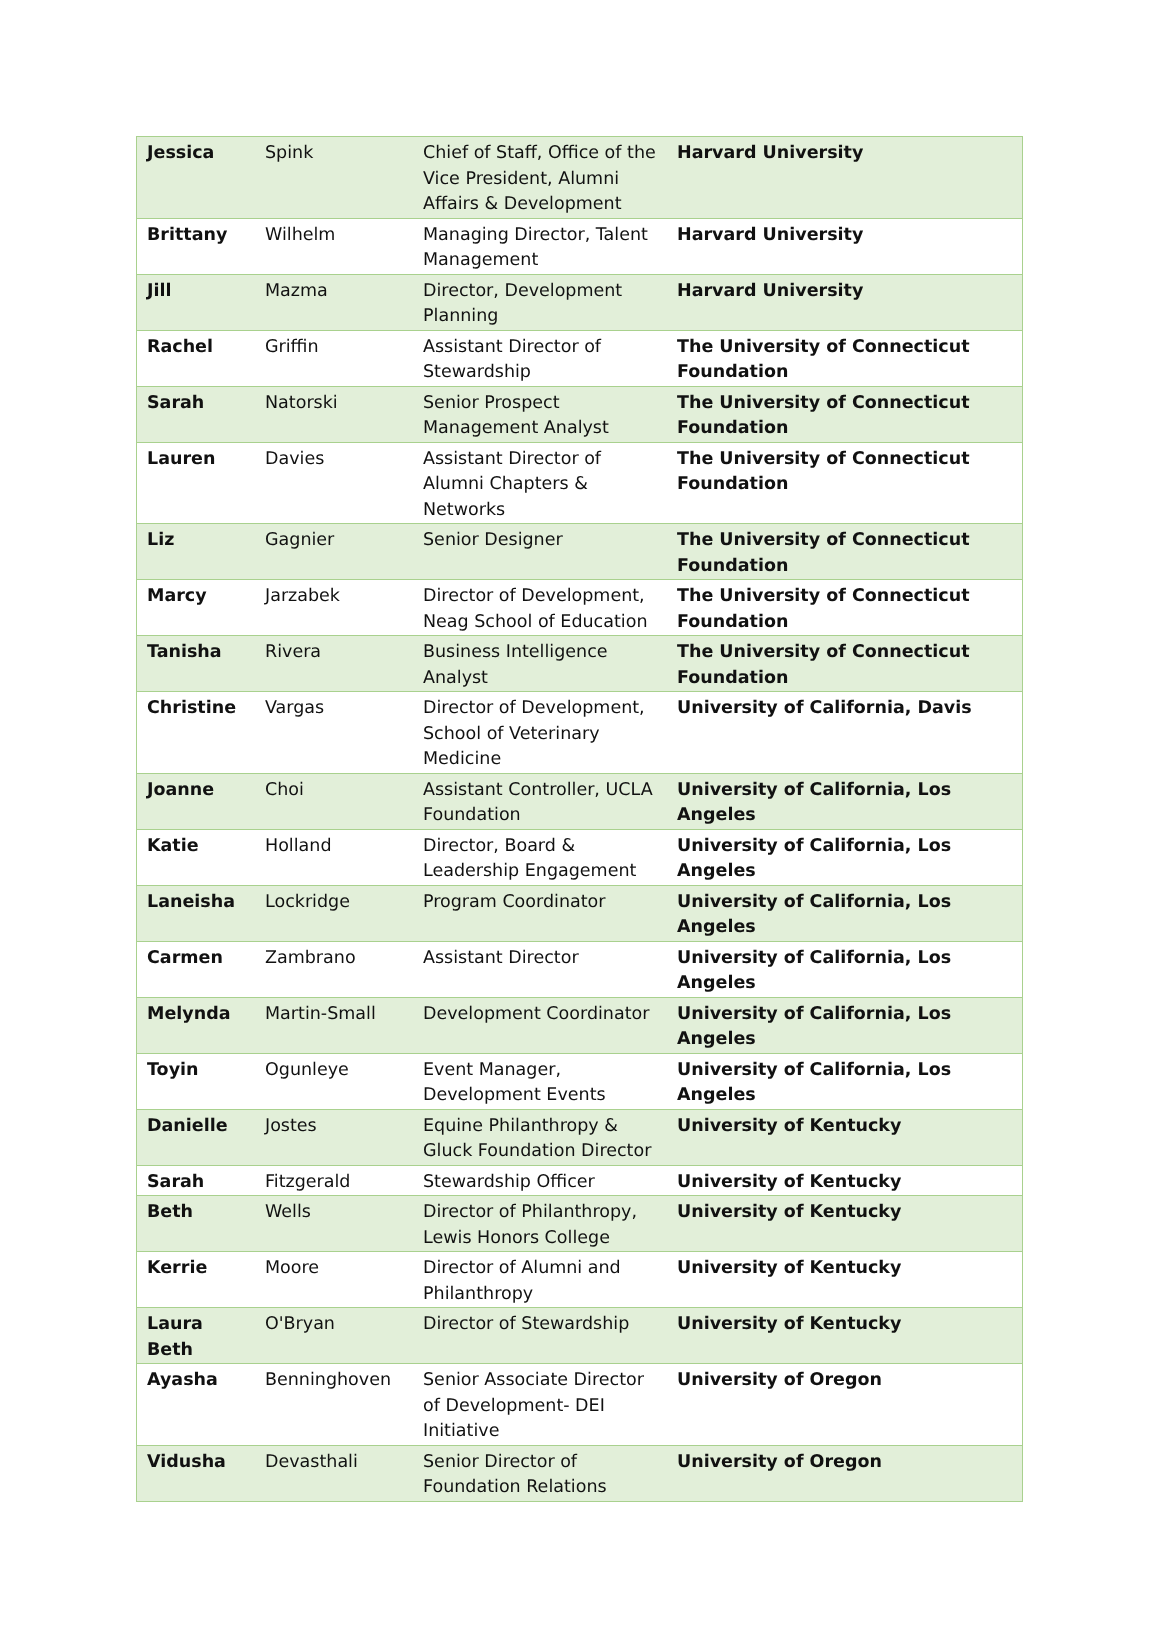| Jessica | Spink | Chief of Staff, Office of the Vice President, Alumni Affairs & Development | Harvard University |
| Brittany | Wilhelm | Managing Director, Talent Management | Harvard University |
| Jill | Mazma | Director, Development Planning | Harvard University |
| Rachel | Griffin | Assistant Director of Stewardship | The University of Connecticut Foundation |
| Sarah | Natorski | Senior Prospect Management Analyst | The University of Connecticut Foundation |
| Lauren | Davies | Assistant Director of Alumni Chapters & Networks | The University of Connecticut Foundation |
| Liz | Gagnier | Senior Designer | The University of Connecticut Foundation |
| Marcy | Jarzabek | Director of Development, Neag School of Education | The University of Connecticut Foundation |
| Tanisha | Rivera | Business Intelligence Analyst | The University of Connecticut Foundation |
| Christine | Vargas | Director of Development, School of Veterinary Medicine | University of California, Davis |
| Joanne | Choi | Assistant Controller, UCLA Foundation | University of California, Los Angeles |
| Katie | Holland | Director, Board & Leadership Engagement | University of California, Los Angeles |
| Laneisha | Lockridge | Program Coordinator | University of California, Los Angeles |
| Carmen | Zambrano | Assistant Director | University of California, Los Angeles |
| Melynda | Martin-Small | Development Coordinator | University of California, Los Angeles |
| Toyin | Ogunleye | Event Manager, Development Events | University of California, Los Angeles |
| Danielle | Jostes | Equine Philanthropy & Gluck Foundation Director | University of Kentucky |
| Sarah | Fitzgerald | Stewardship Officer | University of Kentucky |
| Beth | Wells | Director of Philanthropy, Lewis Honors College | University of Kentucky |
| Kerrie | Moore | Director of Alumni and Philanthropy | University of Kentucky |
| Laura Beth | O'Bryan | Director of Stewardship | University of Kentucky |
| Ayasha | Benninghoven | Senior Associate Director of Development- DEI Initiative | University of Oregon |
| Vidusha | Devasthali | Senior Director of Foundation Relations | University of Oregon |